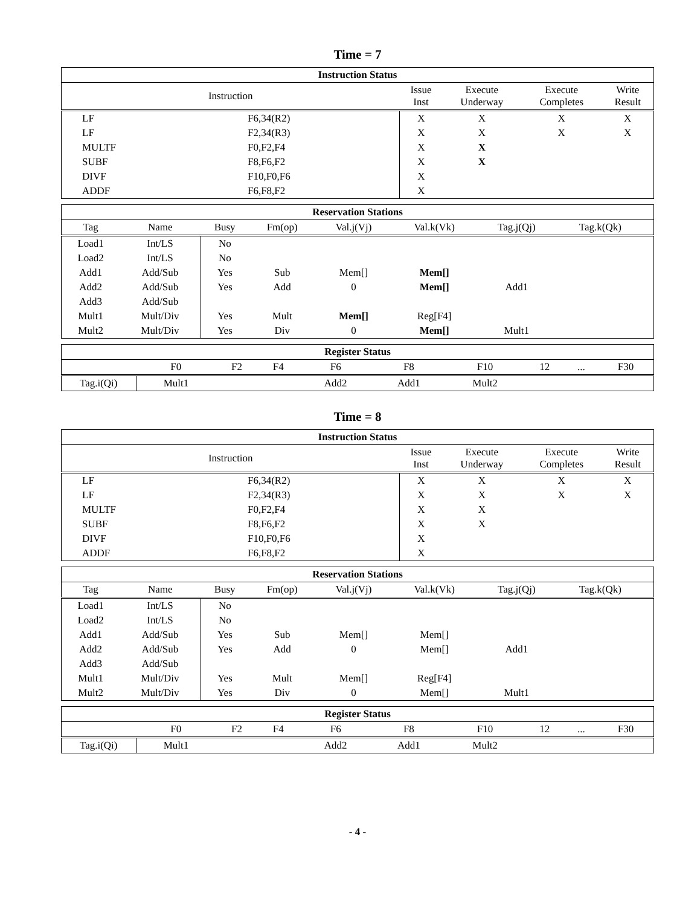Time = 7
| Instruction Status | | | | | |
| --- | --- | --- | --- | --- | --- |
| Instruction | | Issue Inst | Execute Underway | Execute Completes | Write Result |
| LF | F6,34(R2) | X | X | X | X |
| LF | F2,34(R3) | X | X | X | X |
| MULTF | F0,F2,F4 | X | X | | |
| SUBF | F8,F6,F2 | X | X | | |
| DIVF | F10,F0,F6 | X | | | |
| ADDF | F6,F8,F2 | X | | | |
| Reservation Stations | | | | | | | | |
| --- | --- | --- | --- | --- | --- | --- | --- | --- |
| Tag | Name | Busy | Fm(op) | Val.j(Vj) | Val.k(Vk) | Tag.j(Qj) | Tag.k(Qk) | |
| Load1 | Int/LS | No | | | | | | |
| Load2 | Int/LS | No | | | | | | |
| Add1 | Add/Sub | Yes | Sub | Mem[] | Mem[] | | | |
| Add2 | Add/Sub | Yes | Add | 0 | Mem[] | Add1 | | |
| Add3 | Add/Sub | | | | | | | |
| Mult1 | Mult/Div | Yes | Mult | Mem[] | Reg[F4] | | | |
| Mult2 | Mult/Div | Yes | Div | 0 | Mem[] | Mult1 | | |
| Register Status | | | | | | | | | |
| --- | --- | --- | --- | --- | --- | --- | --- | --- | --- |
| | F0 | F2 | F4 | F6 | F8 | F10 | 12 | ... | F30 |
| Tag.i(Qi) | Mult1 | | | Add2 | Add1 | Mult2 | | | |
Time = 8
| Instruction Status | | | | | |
| --- | --- | --- | --- | --- | --- |
| Instruction | | Issue Inst | Execute Underway | Execute Completes | Write Result |
| LF | F6,34(R2) | X | X | X | X |
| LF | F2,34(R3) | X | X | X | X |
| MULTF | F0,F2,F4 | X | X | | |
| SUBF | F8,F6,F2 | X | X | | |
| DIVF | F10,F0,F6 | X | | | |
| ADDF | F6,F8,F2 | X | | | |
| Reservation Stations | | | | | | | | |
| --- | --- | --- | --- | --- | --- | --- | --- | --- |
| Tag | Name | Busy | Fm(op) | Val.j(Vj) | Val.k(Vk) | Tag.j(Qj) | Tag.k(Qk) | |
| Load1 | Int/LS | No | | | | | | |
| Load2 | Int/LS | No | | | | | | |
| Add1 | Add/Sub | Yes | Sub | Mem[] | Mem[] | | | |
| Add2 | Add/Sub | Yes | Add | 0 | Mem[] | Add1 | | |
| Add3 | Add/Sub | | | | | | | |
| Mult1 | Mult/Div | Yes | Mult | Mem[] | Reg[F4] | | | |
| Mult2 | Mult/Div | Yes | Div | 0 | Mem[] | Mult1 | | |
| Register Status | | | | | | | | | |
| --- | --- | --- | --- | --- | --- | --- | --- | --- | --- |
| | F0 | F2 | F4 | F6 | F8 | F10 | 12 | ... | F30 |
| Tag.i(Qi) | Mult1 | | | Add2 | Add1 | Mult2 | | | |
- 4 -